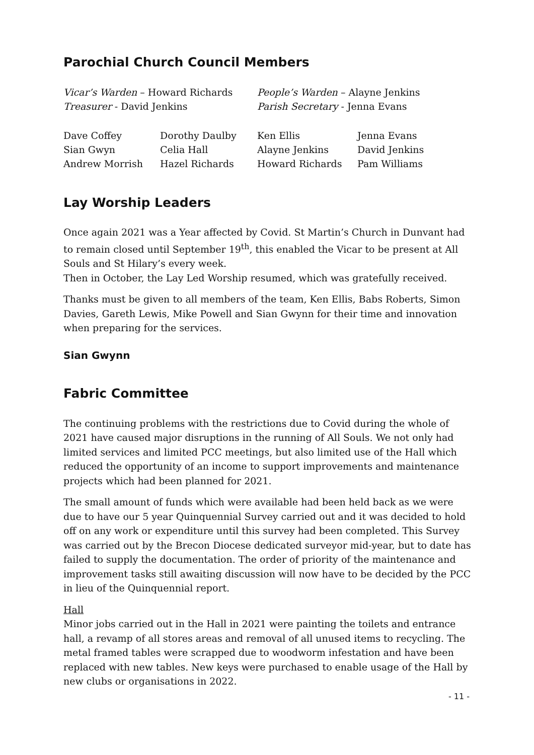Parochial Church Council Members
| Vicar’s Warden – Howard Richards | People’s Warden – Alayne Jenkins |
| Treasurer - David Jenkins | Parish Secretary - Jenna Evans |
| Dave Coffey | Dorothy Daulby | Ken Ellis | Jenna Evans |
| Sian Gwyn | Celia Hall | Alayne Jenkins | David Jenkins |
| Andrew Morrish | Hazel Richards | Howard Richards | Pam Williams |
Lay Worship Leaders
Once again 2021 was a Year affected by Covid. St Martin’s Church in Dunvant had to remain closed until September 19<sup>th</sup>, this enabled the Vicar to be present at All Souls and St Hilary’s every week.
Then in October, the Lay Led Worship resumed, which was gratefully received.
Thanks must be given to all members of the team, Ken Ellis, Babs Roberts, Simon Davies, Gareth Lewis, Mike Powell and Sian Gwynn for their time and innovation when preparing for the services.
Sian Gwynn
Fabric Committee
The continuing problems with the restrictions due to Covid during the whole of 2021 have caused major disruptions in the running of All Souls. We not only had limited services and limited PCC meetings, but also limited use of the Hall which reduced the opportunity of an income to support improvements and maintenance projects which had been planned for 2021.
The small amount of funds which were available had been held back as we were due to have our 5 year Quinquennial Survey carried out and it was decided to hold off on any work or expenditure until this survey had been completed. This Survey was carried out by the Brecon Diocese dedicated surveyor mid-year, but to date has failed to supply the documentation. The order of priority of the maintenance and improvement tasks still awaiting discussion will now have to be decided by the PCC in lieu of the Quinquennial report.
Hall
Minor jobs carried out in the Hall in 2021 were painting the toilets and entrance hall, a revamp of all stores areas and removal of all unused items to recycling. The metal framed tables were scrapped due to woodworm infestation and have been replaced with new tables. New keys were purchased to enable usage of the Hall by new clubs or organisations in 2022.
- 11 -